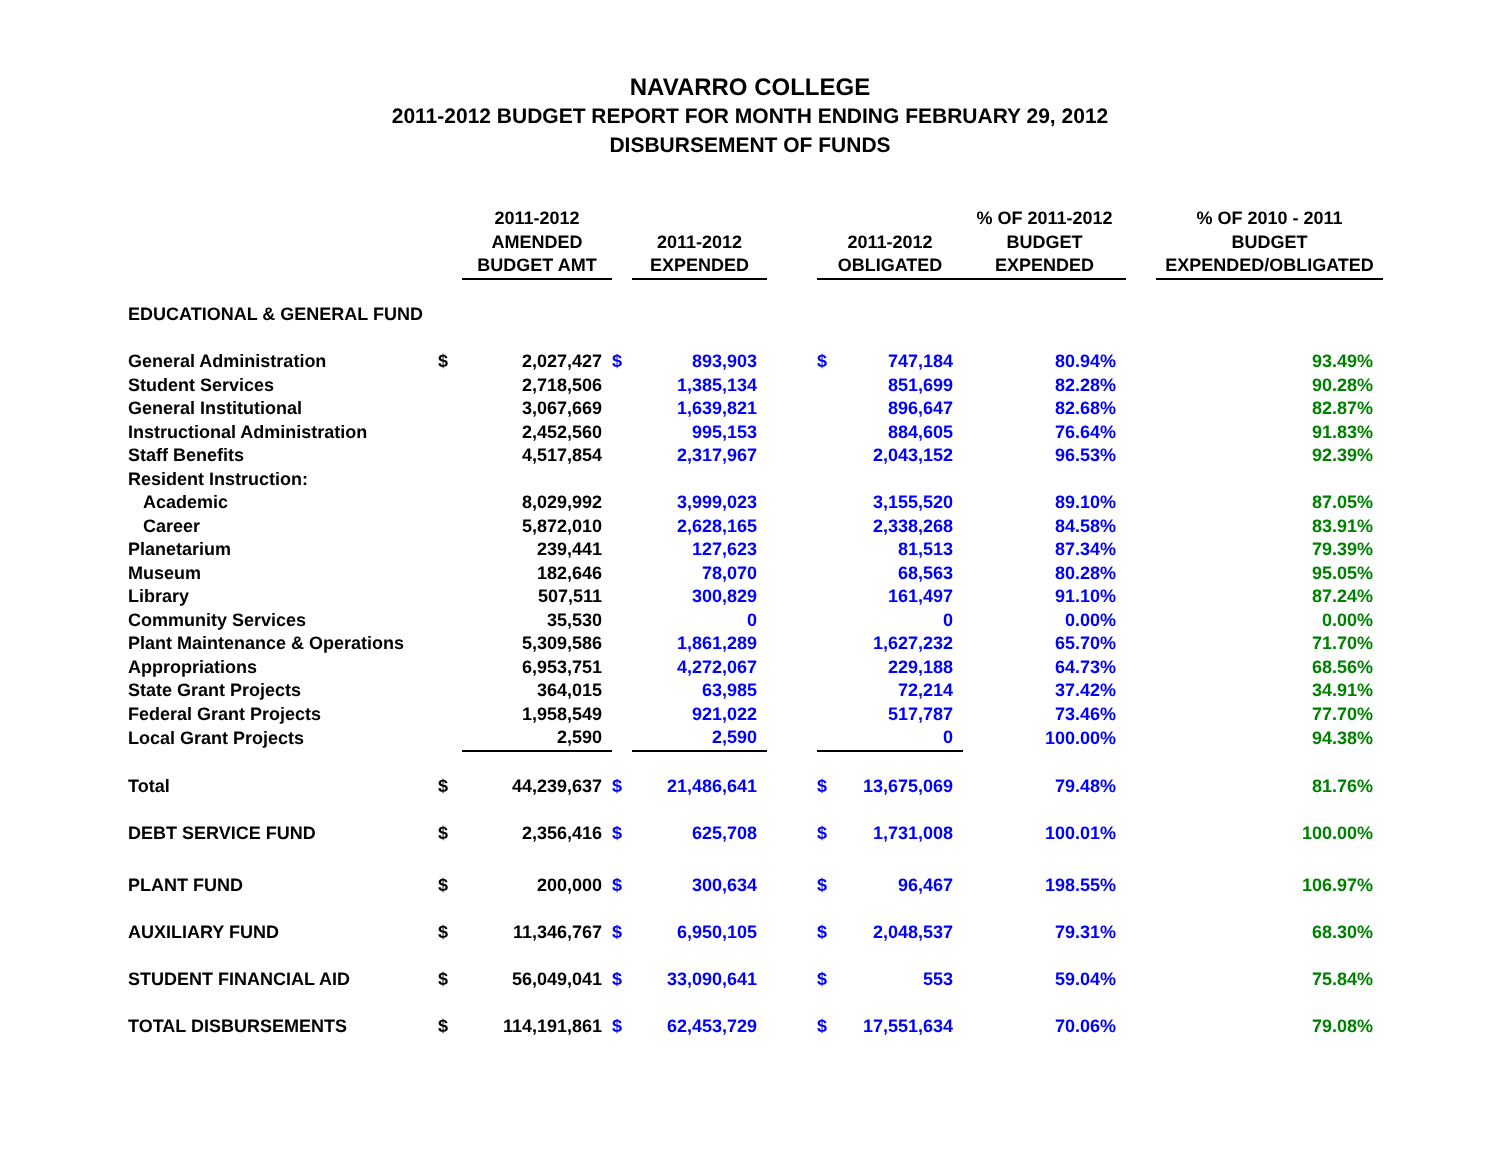NAVARRO COLLEGE
2011-2012 BUDGET REPORT FOR MONTH ENDING FEBRUARY 29, 2012
DISBURSEMENT OF FUNDS
| | | 2011-2012 AMENDED BUDGET AMT | | 2011-2012 EXPENDED | | 2011-2012 OBLIGATED | | % OF 2011-2012 BUDGET EXPENDED | | % OF 2010 - 2011 BUDGET EXPENDED/OBLIGATED |
| --- | --- | --- | --- | --- | --- | --- | --- | --- | --- | --- |
| EDUCATIONAL & GENERAL FUND | | | | | | | | | | |
| General Administration | $ | 2,027,427 | $ | 893,903 | | $ | 747,184 | 80.94% | | 93.49% |
| Student Services | | 2,718,506 | | 1,385,134 | | | 851,699 | 82.28% | | 90.28% |
| General Institutional | | 3,067,669 | | 1,639,821 | | | 896,647 | 82.68% | | 82.87% |
| Instructional Administration | | 2,452,560 | | 995,153 | | | 884,605 | 76.64% | | 91.83% |
| Staff Benefits | | 4,517,854 | | 2,317,967 | | | 2,043,152 | 96.53% | | 92.39% |
| Resident Instruction: | | | | | | | | | | |
| Academic | | 8,029,992 | | 3,999,023 | | | 3,155,520 | 89.10% | | 87.05% |
| Career | | 5,872,010 | | 2,628,165 | | | 2,338,268 | 84.58% | | 83.91% |
| Planetarium | | 239,441 | | 127,623 | | | 81,513 | 87.34% | | 79.39% |
| Museum | | 182,646 | | 78,070 | | | 68,563 | 80.28% | | 95.05% |
| Library | | 507,511 | | 300,829 | | | 161,497 | 91.10% | | 87.24% |
| Community Services | | 35,530 | | 0 | | | 0 | 0.00% | | 0.00% |
| Plant Maintenance & Operations | | 5,309,586 | | 1,861,289 | | | 1,627,232 | 65.70% | | 71.70% |
| Appropriations | | 6,953,751 | | 4,272,067 | | | 229,188 | 64.73% | | 68.56% |
| State Grant Projects | | 364,015 | | 63,985 | | | 72,214 | 37.42% | | 34.91% |
| Federal Grant Projects | | 1,958,549 | | 921,022 | | | 517,787 | 73.46% | | 77.70% |
| Local Grant Projects | | 2,590 | | 2,590 | | | 0 | 100.00% | | 94.38% |
| Total | $ | 44,239,637 | $ | 21,486,641 | | $ | 13,675,069 | 79.48% | | 81.76% |
| DEBT SERVICE FUND | $ | 2,356,416 | $ | 625,708 | | $ | 1,731,008 | 100.01% | | 100.00% |
| PLANT FUND | $ | 200,000 | $ | 300,634 | | $ | 96,467 | 198.55% | | 106.97% |
| AUXILIARY FUND | $ | 11,346,767 | $ | 6,950,105 | | $ | 2,048,537 | 79.31% | | 68.30% |
| STUDENT FINANCIAL AID | $ | 56,049,041 | $ | 33,090,641 | | $ | 553 | 59.04% | | 75.84% |
| TOTAL DISBURSEMENTS | $ | 114,191,861 | $ | 62,453,729 | | $ | 17,551,634 | 70.06% | | 79.08% |